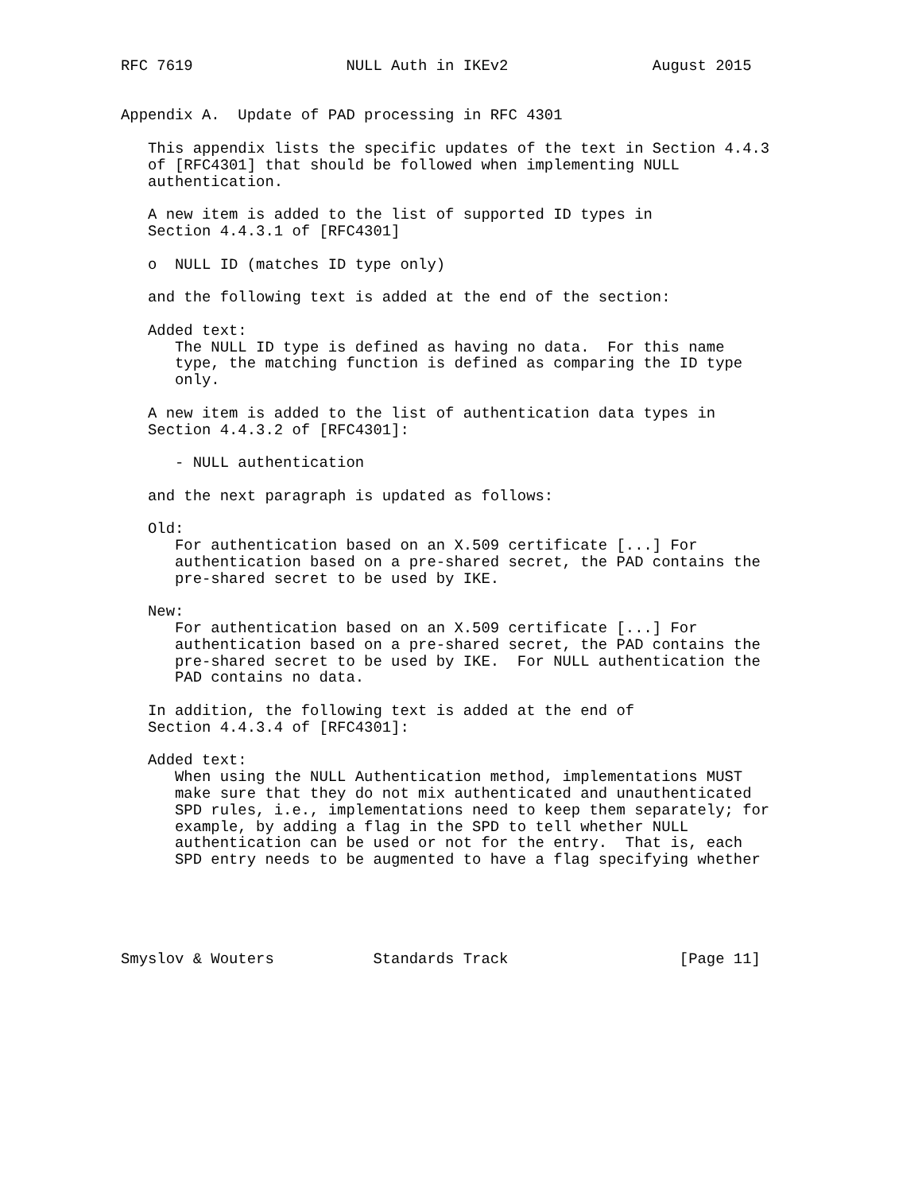RFC 7619                 NULL Auth in IKEv2                August 2015


Appendix A.  Update of PAD processing in RFC 4301

   This appendix lists the specific updates of the text in Section 4.4.3
   of [RFC4301] that should be followed when implementing NULL
   authentication.

   A new item is added to the list of supported ID types in
   Section 4.4.3.1 of [RFC4301]

   o  NULL ID (matches ID type only)

   and the following text is added at the end of the section:

   Added text:
      The NULL ID type is defined as having no data.  For this name
      type, the matching function is defined as comparing the ID type
      only.

   A new item is added to the list of authentication data types in
   Section 4.4.3.2 of [RFC4301]:

      - NULL authentication

   and the next paragraph is updated as follows:

   Old:
      For authentication based on an X.509 certificate [...] For
      authentication based on a pre-shared secret, the PAD contains the
      pre-shared secret to be used by IKE.

   New:
      For authentication based on an X.509 certificate [...] For
      authentication based on a pre-shared secret, the PAD contains the
      pre-shared secret to be used by IKE.  For NULL authentication the
      PAD contains no data.

   In addition, the following text is added at the end of
   Section 4.4.3.4 of [RFC4301]:

   Added text:
      When using the NULL Authentication method, implementations MUST
      make sure that they do not mix authenticated and unauthenticated
      SPD rules, i.e., implementations need to keep them separately; for
      example, by adding a flag in the SPD to tell whether NULL
      authentication can be used or not for the entry.  That is, each
      SPD entry needs to be augmented to have a flag specifying whether





Smyslov & Wouters           Standards Track                   [Page 11]